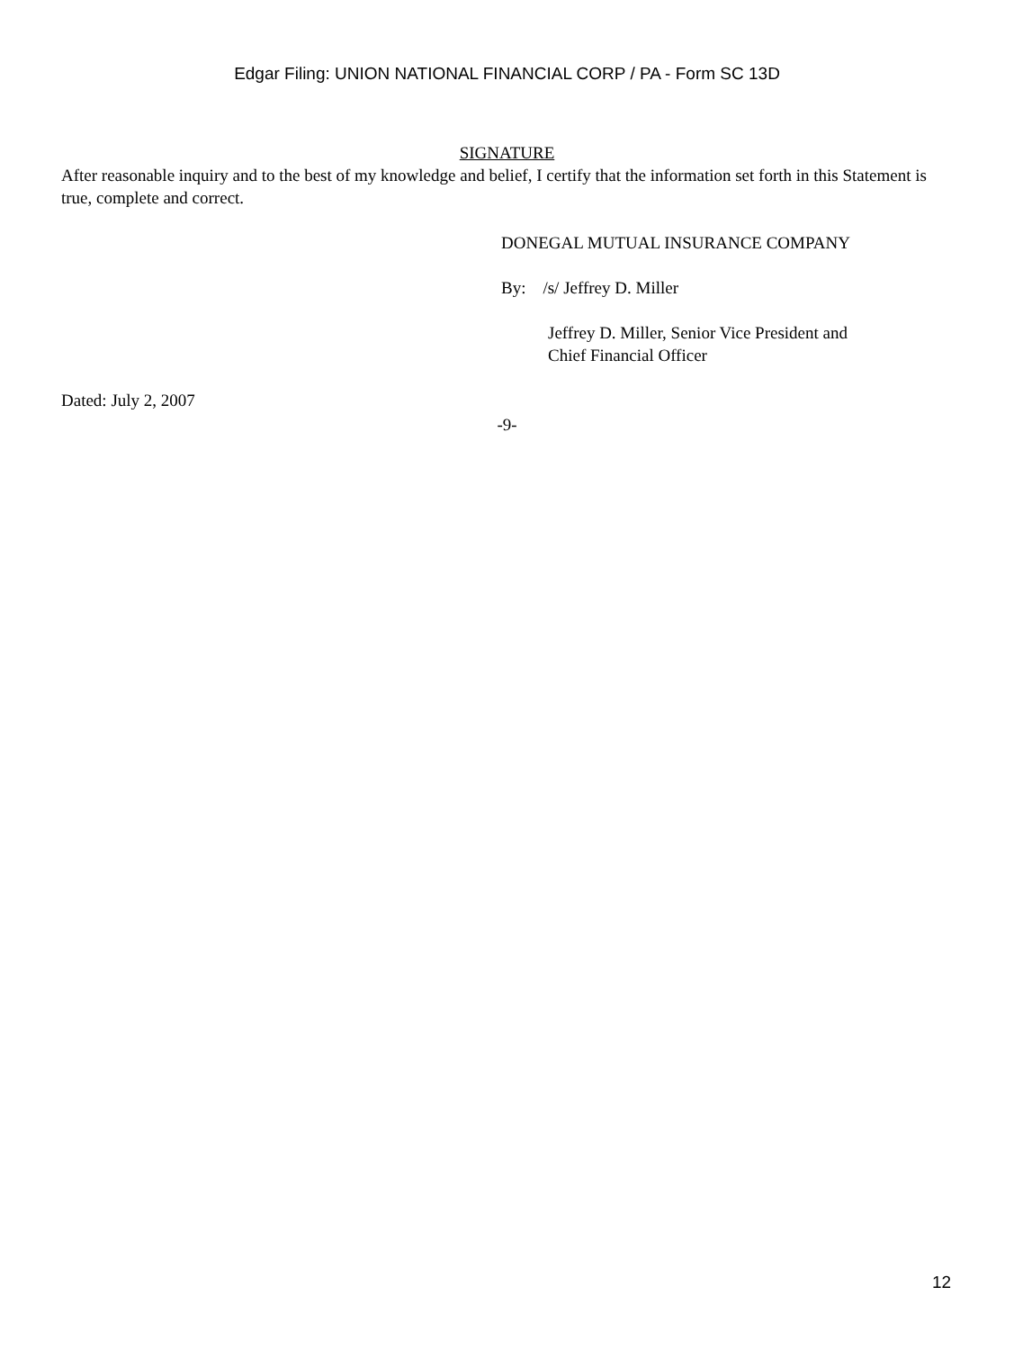Edgar Filing: UNION NATIONAL FINANCIAL CORP / PA - Form SC 13D
SIGNATURE
After reasonable inquiry and to the best of my knowledge and belief, I certify that the information set forth in this Statement is true, complete and correct.
DONEGAL MUTUAL INSURANCE COMPANY
By: /s/ Jeffrey D. Miller
Jeffrey D. Miller, Senior Vice President and
Chief Financial Officer
Dated: July 2, 2007
-9-
12